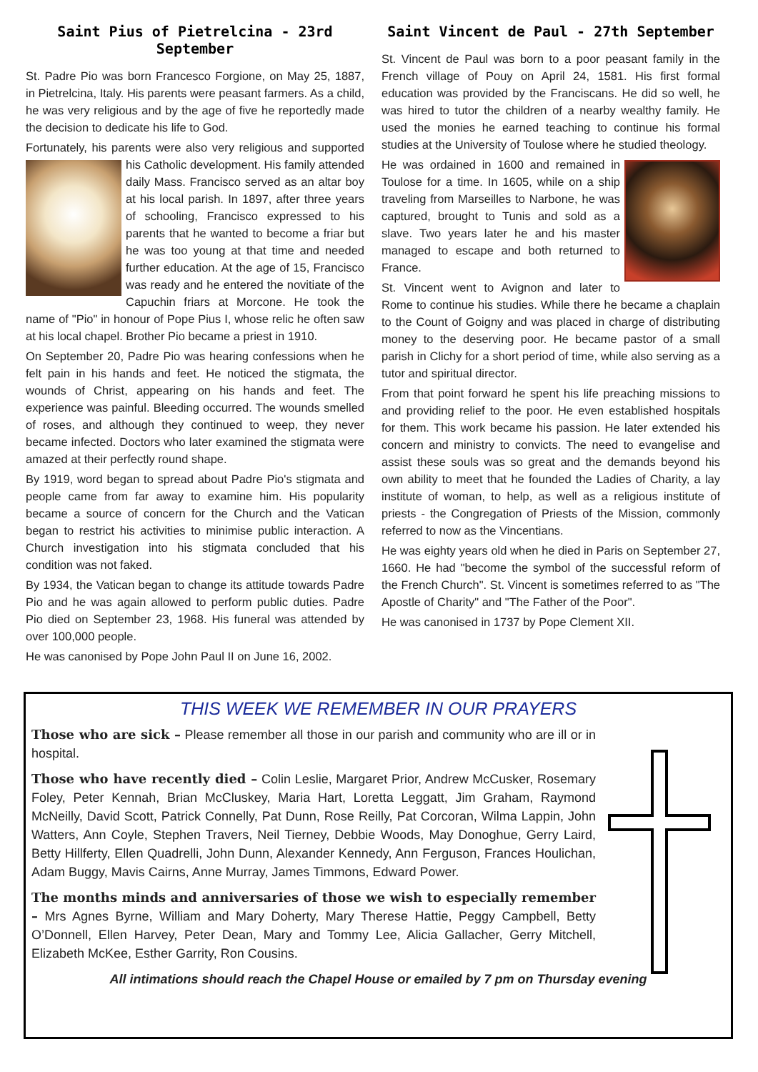Saint Pius of Pietrelcina - 23rd September
St. Padre Pio was born Francesco Forgione, on May 25, 1887, in Pietrelcina, Italy. His parents were peasant farmers. As a child, he was very religious and by the age of five he reportedly made the decision to dedicate his life to God.
Fortunately, his parents were also very religious and supported his Catholic development. His family attended daily Mass. Francisco served as an altar boy at his local parish. In 1897, after three years of schooling, Francisco expressed to his parents that he wanted to become a friar but he was too young at that time and needed further education. At the age of 15, Francisco was ready and he entered the novitiate of the Capuchin friars at Morcone. He took the name of "Pio" in honour of Pope Pius I, whose relic he often saw at his local chapel. Brother Pio became a priest in 1910.
On September 20, Padre Pio was hearing confessions when he felt pain in his hands and feet. He noticed the stigmata, the wounds of Christ, appearing on his hands and feet. The experience was painful. Bleeding occurred. The wounds smelled of roses, and although they continued to weep, they never became infected. Doctors who later examined the stigmata were amazed at their perfectly round shape.
By 1919, word began to spread about Padre Pio's stigmata and people came from far away to examine him. His popularity became a source of concern for the Church and the Vatican began to restrict his activities to minimise public interaction. A Church investigation into his stigmata concluded that his condition was not faked.
By 1934, the Vatican began to change its attitude towards Padre Pio and he was again allowed to perform public duties. Padre Pio died on September 23, 1968. His funeral was attended by over 100,000 people.
He was canonised by Pope John Paul II on June 16, 2002.
Saint Vincent de Paul - 27th September
St. Vincent de Paul was born to a poor peasant family in the French village of Pouy on April 24, 1581. His first formal education was provided by the Franciscans. He did so well, he was hired to tutor the children of a nearby wealthy family. He used the monies he earned teaching to continue his formal studies at the University of Toulose where he studied theology.
He was ordained in 1600 and remained in Toulose for a time. In 1605, while on a ship traveling from Marseilles to Narbone, he was captured, brought to Tunis and sold as a slave. Two years later he and his master managed to escape and both returned to France.
St. Vincent went to Avignon and later to Rome to continue his studies. While there he became a chaplain to the Count of Goigny and was placed in charge of distributing money to the deserving poor. He became pastor of a small parish in Clichy for a short period of time, while also serving as a tutor and spiritual director.
From that point forward he spent his life preaching missions to and providing relief to the poor. He even established hospitals for them. This work became his passion. He later extended his concern and ministry to convicts. The need to evangelise and assist these souls was so great and the demands beyond his own ability to meet that he founded the Ladies of Charity, a lay institute of woman, to help, as well as a religious institute of priests - the Congregation of Priests of the Mission, commonly referred to now as the Vincentians.
He was eighty years old when he died in Paris on September 27, 1660. He had "become the symbol of the successful reform of the French Church". St. Vincent is sometimes referred to as "The Apostle of Charity" and "The Father of the Poor".
He was canonised in 1737 by Pope Clement XII.
THIS WEEK WE REMEMBER IN OUR PRAYERS
Those who are sick – Please remember all those in our parish and community who are ill or in hospital.
Those who have recently died – Colin Leslie, Margaret Prior, Andrew McCusker, Rosemary Foley, Peter Kennah, Brian McCluskey, Maria Hart, Loretta Leggatt, Jim Graham, Raymond McNeilly, David Scott, Patrick Connelly, Pat Dunn, Rose Reilly, Pat Corcoran, Wilma Lappin, John Watters, Ann Coyle, Stephen Travers, Neil Tierney, Debbie Woods, May Donoghue, Gerry Laird, Betty Hillferty, Ellen Quadrelli, John Dunn, Alexander Kennedy, Ann Ferguson, Frances Houlichan, Adam Buggy, Mavis Cairns, Anne Murray, James Timmons, Edward Power.
The months minds and anniversaries of those we wish to especially remember – Mrs Agnes Byrne, William and Mary Doherty, Mary Therese Hattie, Peggy Campbell, Betty O’Donnell, Ellen Harvey, Peter Dean, Mary and Tommy Lee, Alicia Gallacher, Gerry Mitchell, Elizabeth McKee, Esther Garrity, Ron Cousins.
All intimations should reach the Chapel House or emailed by 7 pm on Thursday evening